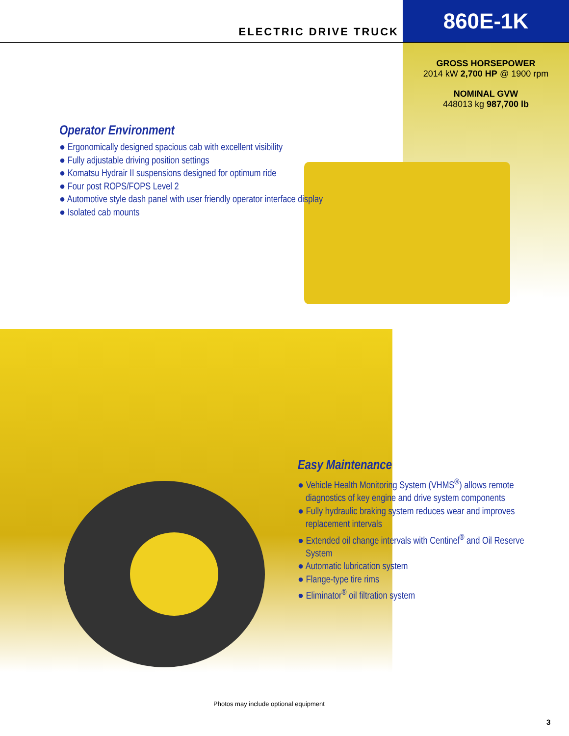ELECTRIC DRIVE TRUCK
860E-1K
GROSS HORSEPOWER
2014 kW 2,700 HP @ 1900 rpm
NOMINAL GVW
448013 kg 987,700 lb
Operator Environment
● Ergonomically designed spacious cab with excellent visibility
● Fully adjustable driving position settings
● Komatsu Hydrair II suspensions designed for optimum ride
● Four post ROPS/FOPS Level 2
● Automotive style dash panel with user friendly operator interface display
● Isolated cab mounts
Easy Maintenance
● Vehicle Health Monitoring System (VHMS<sup>®</sup>) allows remote diagnostics of key engine and drive system components
● Fully hydraulic braking system reduces wear and improves replacement intervals
● Extended oil change intervals with Centinel<sup>®</sup> and Oil Reserve System
● Automatic lubrication system
● Flange-type tire rims
● Eliminator<sup>®</sup> oil filtration system
Photos may include optional equipment
3